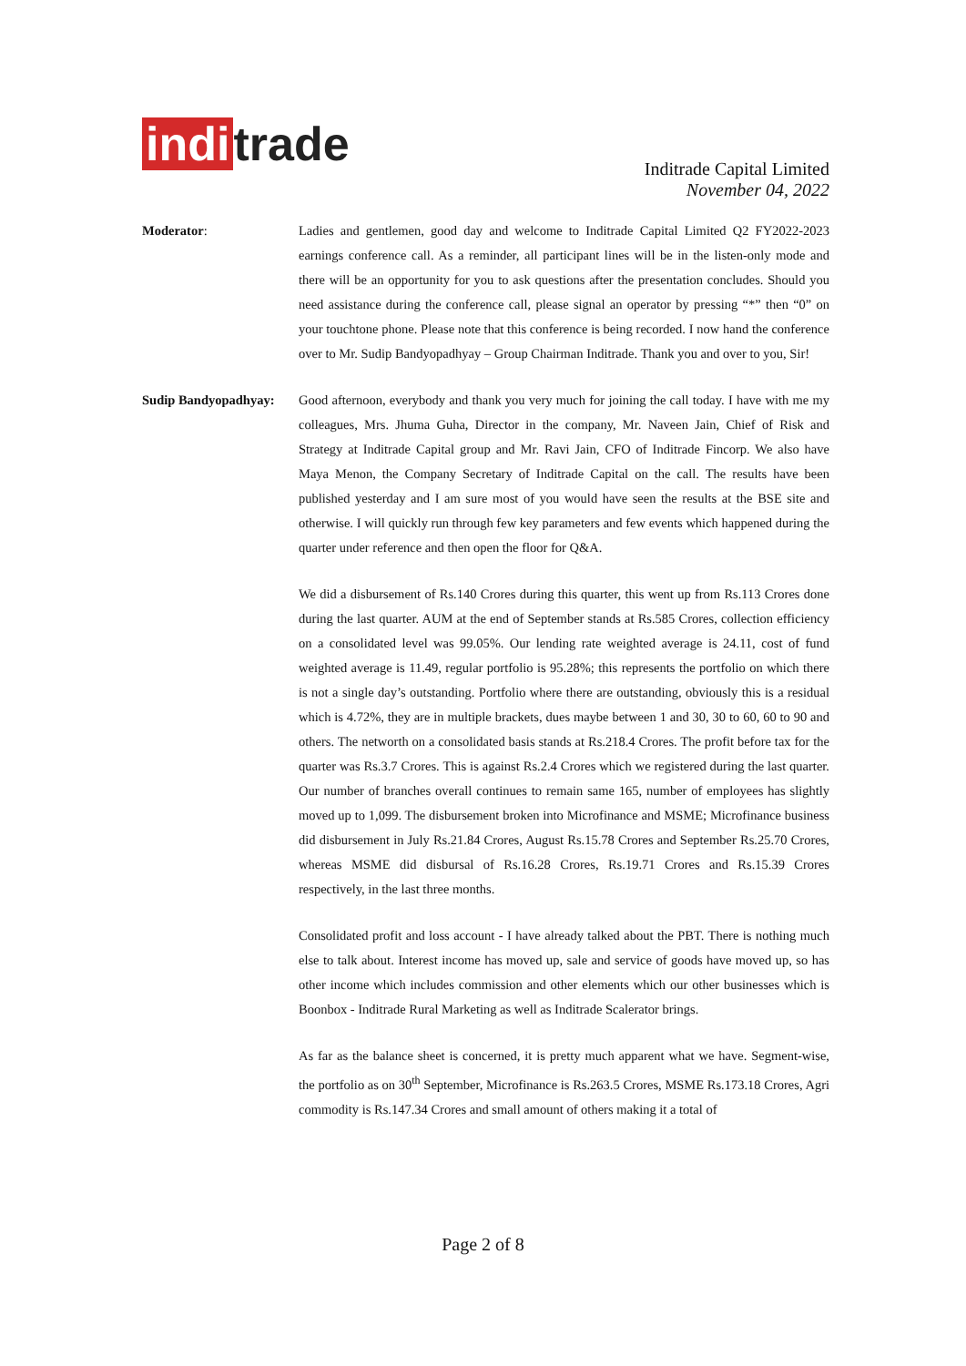indi trade
Inditrade Capital Limited
November 04, 2022
Moderator: Ladies and gentlemen, good day and welcome to Inditrade Capital Limited Q2 FY2022-2023 earnings conference call. As a reminder, all participant lines will be in the listen-only mode and there will be an opportunity for you to ask questions after the presentation concludes. Should you need assistance during the conference call, please signal an operator by pressing “*” then “0” on your touchtone phone. Please note that this conference is being recorded. I now hand the conference over to Mr. Sudip Bandyopadhyay – Group Chairman Inditrade. Thank you and over to you, Sir!
Sudip Bandyopadhyay:
Good afternoon, everybody and thank you very much for joining the call today. I have with me my colleagues, Mrs. Jhuma Guha, Director in the company, Mr. Naveen Jain, Chief of Risk and Strategy at Inditrade Capital group and Mr. Ravi Jain, CFO of Inditrade Fincorp. We also have Maya Menon, the Company Secretary of Inditrade Capital on the call. The results have been published yesterday and I am sure most of you would have seen the results at the BSE site and otherwise. I will quickly run through few key parameters and few events which happened during the quarter under reference and then open the floor for Q&A.
We did a disbursement of Rs.140 Crores during this quarter, this went up from Rs.113 Crores done during the last quarter. AUM at the end of September stands at Rs.585 Crores, collection efficiency on a consolidated level was 99.05%. Our lending rate weighted average is 24.11, cost of fund weighted average is 11.49, regular portfolio is 95.28%; this represents the portfolio on which there is not a single day’s outstanding. Portfolio where there are outstanding, obviously this is a residual which is 4.72%, they are in multiple brackets, dues maybe between 1 and 30, 30 to 60, 60 to 90 and others. The networth on a consolidated basis stands at Rs.218.4 Crores. The profit before tax for the quarter was Rs.3.7 Crores. This is against Rs.2.4 Crores which we registered during the last quarter. Our number of branches overall continues to remain same 165, number of employees has slightly moved up to 1,099. The disbursement broken into Microfinance and MSME; Microfinance business did disbursement in July Rs.21.84 Crores, August Rs.15.78 Crores and September Rs.25.70 Crores, whereas MSME did disbursal of Rs.16.28 Crores, Rs.19.71 Crores and Rs.15.39 Crores respectively, in the last three months.
Consolidated profit and loss account - I have already talked about the PBT. There is nothing much else to talk about. Interest income has moved up, sale and service of goods have moved up, so has other income which includes commission and other elements which our other businesses which is Boonbox - Inditrade Rural Marketing as well as Inditrade Scalerator brings.
As far as the balance sheet is concerned, it is pretty much apparent what we have. Segment-wise, the portfolio as on 30<sup>th</sup> September, Microfinance is Rs.263.5 Crores, MSME Rs.173.18 Crores, Agri commodity is Rs.147.34 Crores and small amount of others making it a total of
Page 2 of 8